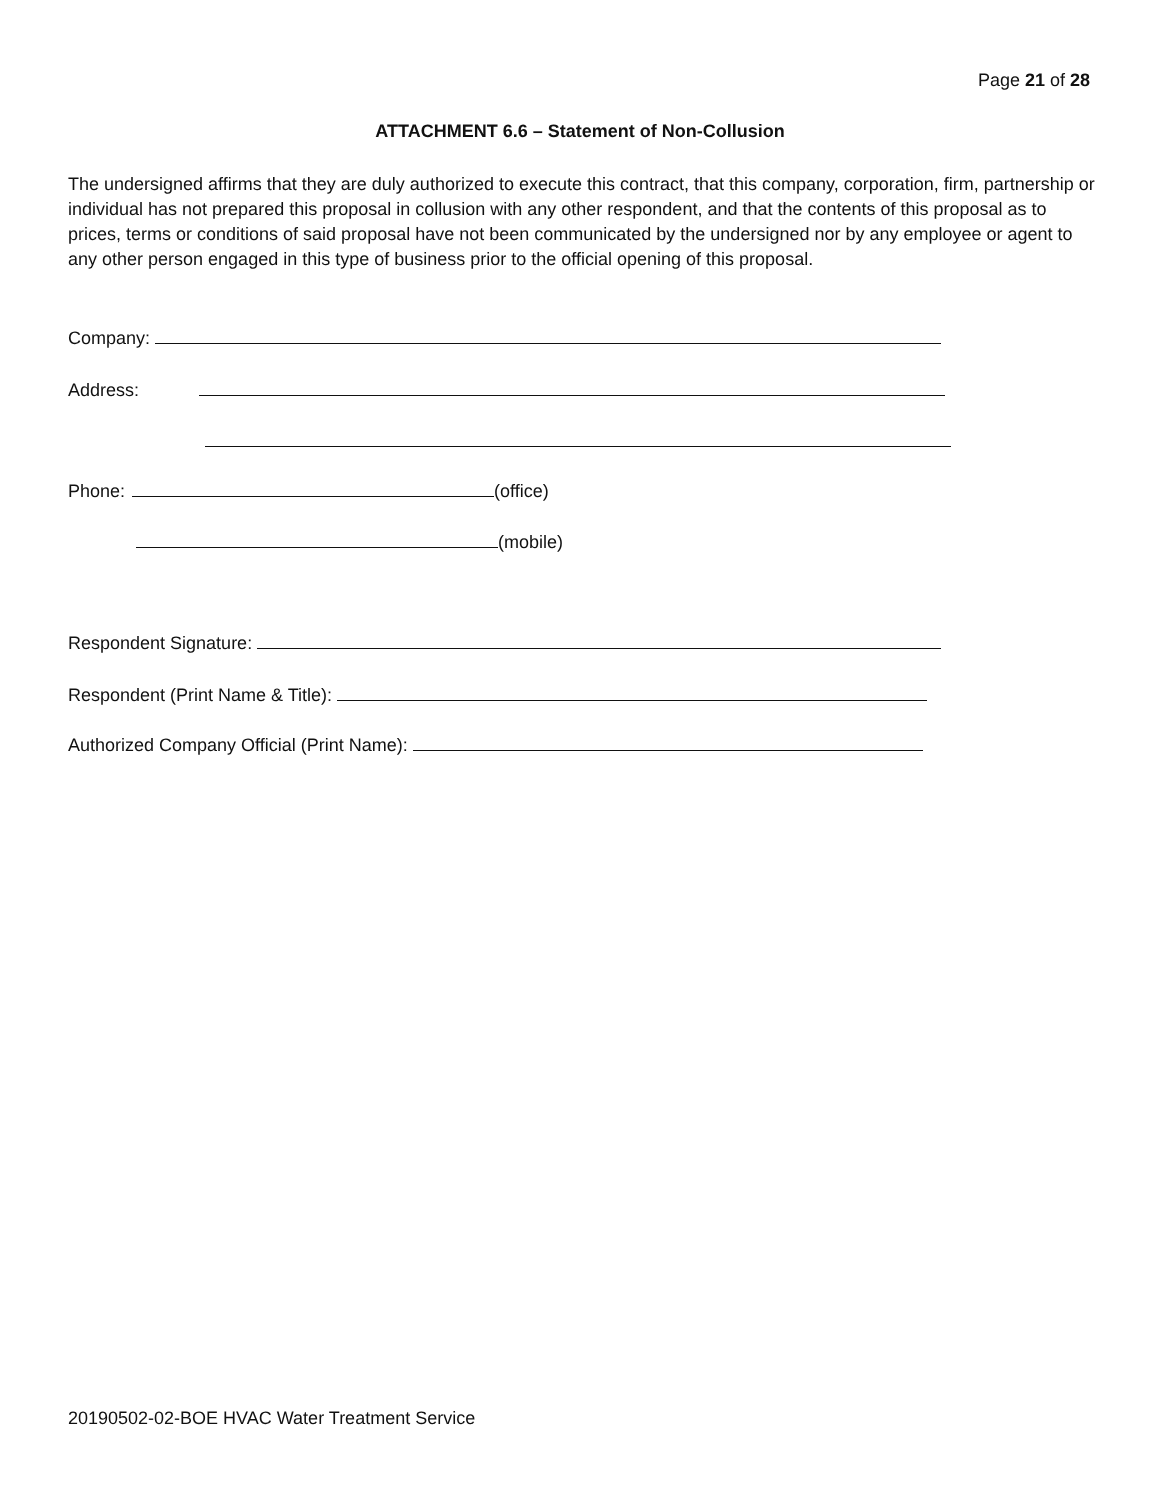Page 21 of 28
ATTACHMENT 6.6 – Statement of Non-Collusion
The undersigned affirms that they are duly authorized to execute this contract, that this company, corporation, firm, partnership or individual has not prepared this proposal in collusion with any other respondent, and that the contents of this proposal as to prices, terms or conditions of said proposal have not been communicated by the undersigned nor by any employee or agent to any other person engaged in this type of business prior to the official opening of this proposal.
Company:
Address:
Phone: (office)
(mobile)
Respondent Signature:
Respondent (Print Name & Title):
Authorized Company Official (Print Name):
20190502-02-BOE HVAC Water Treatment Service